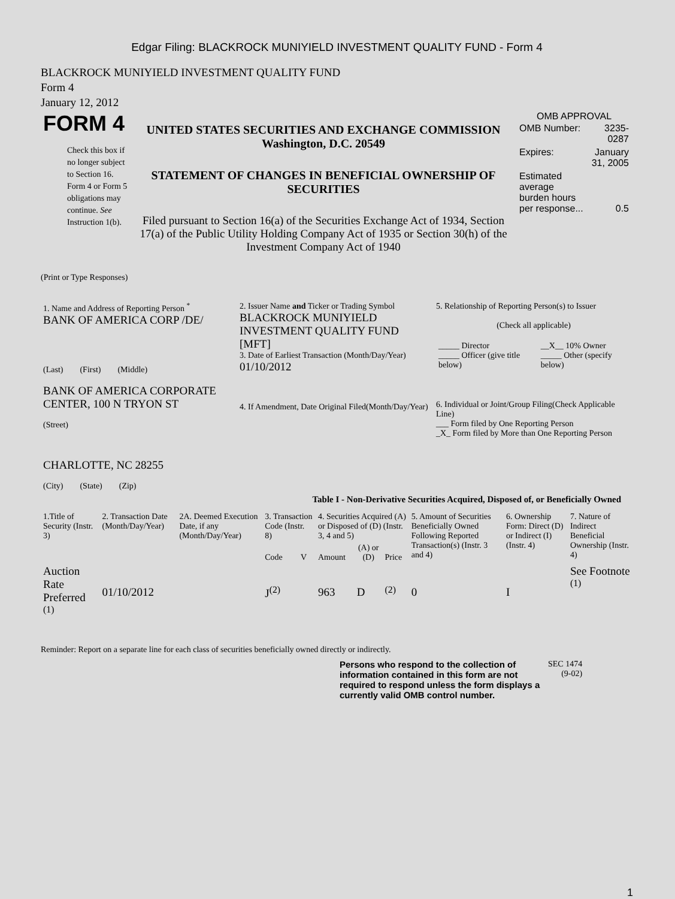Edgar Filing: BLACKROCK MUNIYIELD INVESTMENT QUALITY FUND - Form 4
BLACKROCK MUNIYIELD INVESTMENT QUALITY FUND
Form 4
January 12, 2012
| FORM 4 Check this box if no longer subject to Section 16. Form 4 or Form 5 obligations may continue. See Instruction 1(b). | UNITED STATES SECURITIES AND EXCHANGE COMMISSION Washington, D.C. 20549 STATEMENT OF CHANGES IN BENEFICIAL OWNERSHIP OF SECURITIES Filed pursuant to Section 16(a) of the Securities Exchange Act of 1934, Section 17(a) of the Public Utility Holding Company Act of 1935 or Section 30(h) of the Investment Company Act of 1940 | OMB APPROVAL / OMB Number: / 3235-0287 / / Expires: / January 31, 2005 / / Estimated average burden hours per response... / 0.5 / |
(Print or Type Responses)
| 1. Name and Address of Reporting Person <sup>*</sup> BANK OF AMERICA CORP /DE/ (Last) (First) (Middle) BANK OF AMERICA CORPORATE CENTER, 100 N TRYON ST (Street) CHARLOTTE, NC 28255 (City) (State) (Zip) | 2. Issuer Name and Ticker or Trading Symbol BLACKROCK MUNIYIELD INVESTMENT QUALITY FUND [MFT] 3. Date of Earliest Transaction (Month/Day/Year) 01/10/2012 4. If Amendment, Date Original Filed(Month/Day/Year) | 5. Relationship of Reporting Person(s) to Issuer (Check all applicable) / _____ Director _____ Officer (give title below) / __X__ 10% Owner _____ Other (specify below) / 6. Individual or Joint/Group Filing(Check Applicable Line) ___ Form filed by One Reporting Person _X_ Form filed by More than One Reporting Person |
Table I - Non-Derivative Securities Acquired, Disposed of, or Beneficially Owned
| 1.Title of Security (Instr. 3) | 2. Transaction Date (Month/Day/Year) | 2A. Deemed Execution Date, if any (Month/Day/Year) | 3. Transaction Code (Instr. 8) | | 4. Securities Acquired (A) or Disposed of (D) (Instr. 3, 4 and 5) | | | 5. Amount of Securities Beneficially Owned Following Reported Transaction(s) (Instr. 3 and 4) | 6. Ownership Form: Direct (D) or Indirect (I) (Instr. 4) | 7. Nature of Indirect Beneficial Ownership (Instr. 4) |
| --- | --- | --- | --- | --- | --- | --- | --- | --- | --- | --- |
| | | | Code | V | Amount | (A) or (D) | Price | | | |
| Auction Rate Preferred <sup>(1)</sup> | 01/10/2012 | | J<sup>(2)</sup> | | 963 | D | <sup>(2)</sup> | 0 | I | See Footnote <sup>(1)</sup> |
Reminder: Report on a separate line for each class of securities beneficially owned directly or indirectly.
| Persons who respond to the collection of information contained in this form are not required to respond unless the form displays a currently valid OMB control number. | SEC 1474 (9-02) |
1